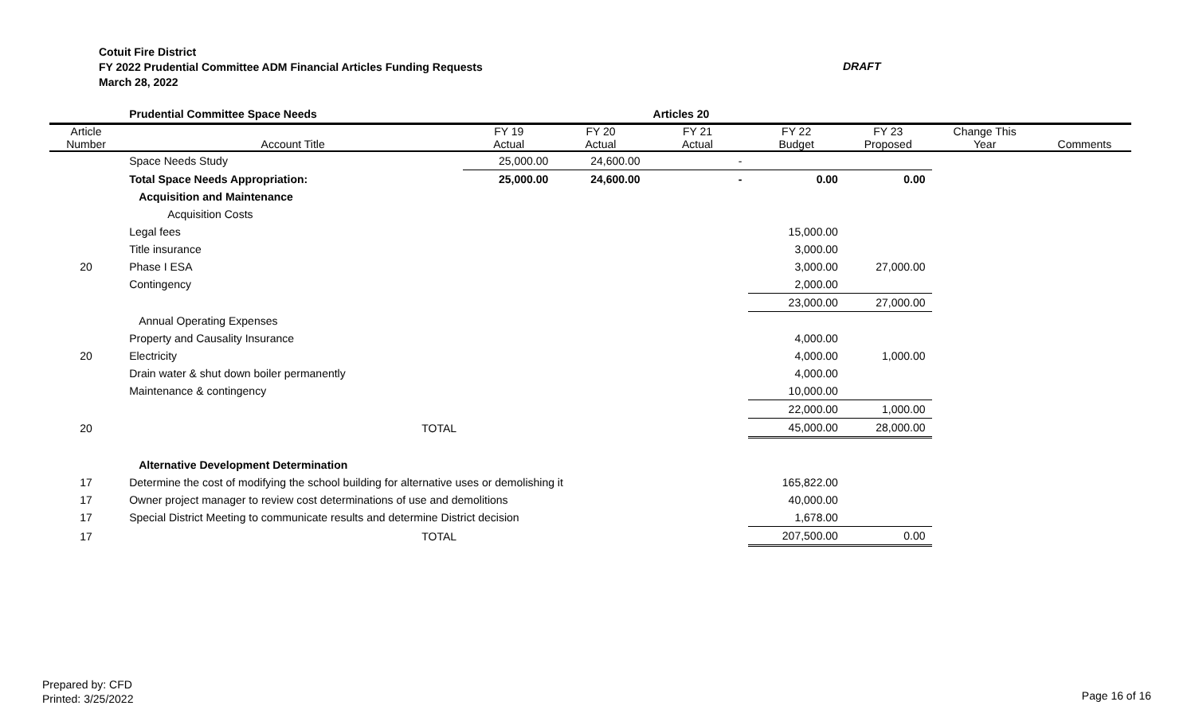Cotuit Fire District
FY 2022 Prudential Committee ADM Financial Articles Funding Requests
March 28, 2022
DRAFT
| | Prudential Committee Space Needs | | | Articles 20 | | | | |
| Article Number | Account Title | FY 19 Actual | FY 20 Actual | FY 21 Actual | FY 22 Budget | FY 23 Proposed | Change This Year | Comments |
| | Space Needs Study | 25,000.00 | 24,600.00 | - | | | | |
| | Total Space Needs Appropriation: | 25,000.00 | 24,600.00 | - | 0.00 | 0.00 | | |
| | Acquisition and Maintenance | | | | | | | |
| | Acquisition Costs | | | | | | | |
| | Legal fees | | | | 15,000.00 | | | |
| | Title insurance | | | | 3,000.00 | | | |
| 20 | Phase I ESA | | | | 3,000.00 | 27,000.00 | | |
| | Contingency | | | | 2,000.00 | | | |
| | | | | | 23,000.00 | 27,000.00 | | |
| | Annual Operating Expenses | | | | | | | |
| | Property and Causality Insurance | | | | 4,000.00 | | | |
| 20 | Electricity | | | | 4,000.00 | 1,000.00 | | |
| | Drain water & shut down boiler permanently | | | | 4,000.00 | | | |
| | Maintenance & contingency | | | | 10,000.00 | | | |
| | | | | | 22,000.00 | 1,000.00 | | |
| 20 | TOTAL | | | | 45,000.00 | 28,000.00 | | |
| | Alternative Development Determination | | | | | | | |
| 17 | Determine the cost of modifying the school building for alternative uses or demolishing it | | | | 165,822.00 | | | |
| 17 | Owner project manager to review cost determinations of use and demolitions | | | | 40,000.00 | | | |
| 17 | Special District Meeting to communicate results and determine District decision | | | | 1,678.00 | | | |
| 17 | TOTAL | | | | 207,500.00 | 0.00 | | |
Prepared by: CFD
Printed: 3/25/2022
Page 16 of 16